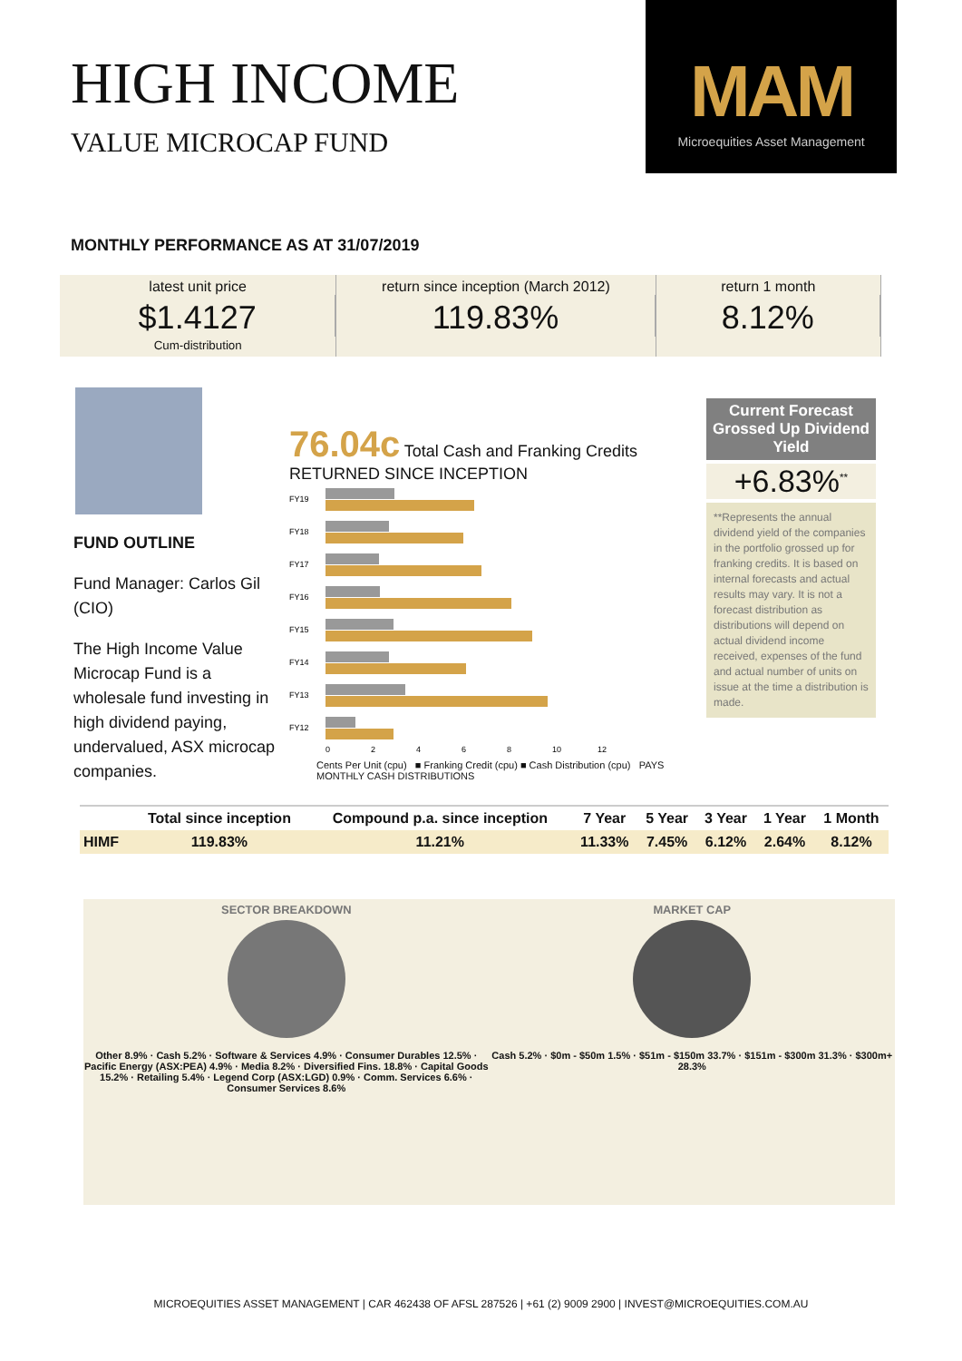HIGH INCOME
VALUE MICROCAP FUND
MAM
Microequities Asset Management
MONTHLY PERFORMANCE AS AT 31/07/2019
latest unit price
$1.4127
Cum-distribution
return since inception (March 2012)
119.83%
return 1 month
8.12%
FUND OUTLINE
Fund Manager: Carlos Gil (CIO)
The High Income Value Microcap Fund is a wholesale fund investing in high dividend paying, undervalued, ASX microcap companies.
76.04c Total Cash and Franking Credits RETURNED SINCE INCEPTION
FY19
FY18
FY17
FY16
FY15
FY14
FY13
FY12
0
2
4
6
8
10
12
Cents Per Unit (cpu) ■ Franking Credit (cpu) ■ Cash Distribution (cpu) PAYS MONTHLY CASH DISTRIBUTIONS
Current Forecast Grossed Up Dividend Yield
+6.83%<sup>**</sup>
**Represents the annual dividend yield of the companies in the portfolio grossed up for franking credits. It is based on internal forecasts and actual results may vary. It is not a forecast distribution as distributions will depend on actual dividend income received, expenses of the fund and actual number of units on issue at the time a distribution is made.
| | Total since inception | Compound p.a. since inception | 7 Year | 5 Year | 3 Year | 1 Year | 1 Month |
| --- | --- | --- | --- | --- | --- | --- | --- |
| HIMF | 119.83% | 11.21% | 11.33% | 7.45% | 6.12% | 2.64% | 8.12% |
SECTOR BREAKDOWN
Other 8.9% · Cash 5.2% · Software & Services 4.9% · Consumer Durables 12.5% · Pacific Energy (ASX:PEA) 4.9% · Media 8.2% · Diversified Fins. 18.8% · Capital Goods 15.2% · Retailing 5.4% · Legend Corp (ASX:LGD) 0.9% · Comm. Services 6.6% · Consumer Services 8.6%
MARKET CAP
Cash 5.2% · $0m - $50m 1.5% · $51m - $150m 33.7% · $151m - $300m 31.3% · $300m+ 28.3%
MICROEQUITIES ASSET MANAGEMENT | CAR 462438 OF AFSL 287526 | +61 (2) 9009 2900 | INVEST@MICROEQUITIES.COM.AU